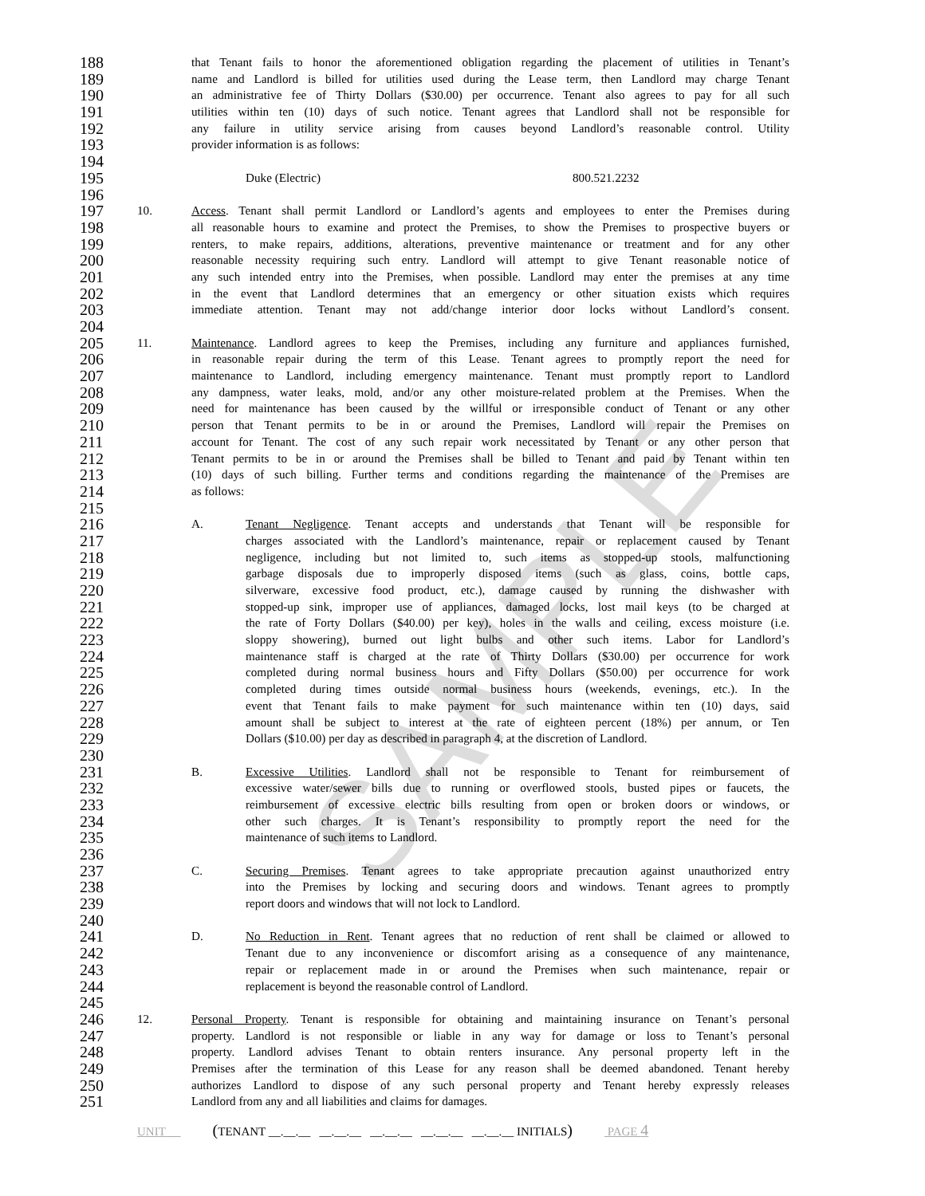SAMPLE
188 that Tenant fails to honor the aforementioned obligation regarding the placement of utilities in Tenant’s
189 name and Landlord is billed for utilities used during the Lease term, then Landlord may charge Tenant
190 an administrative fee of Thirty Dollars ($30.00) per occurrence. Tenant also agrees to pay for all such
191 utilities within ten (10) days of such notice. Tenant agrees that Landlord shall not be responsible for
192 any failure in utility service arising from causes beyond Landlord’s reasonable control. Utility
193 provider information is as follows:
194
195 Duke (Electric) 800.521.2232
196
197 10. Access. Tenant shall permit Landlord or Landlord’s agents and employees to enter the Premises during
198 all reasonable hours to examine and protect the Premises, to show the Premises to prospective buyers or
199 renters, to make repairs, additions, alterations, preventive maintenance or treatment and for any other
200 reasonable necessity requiring such entry. Landlord will attempt to give Tenant reasonable notice of
201 any such intended entry into the Premises, when possible. Landlord may enter the premises at any time
202 in the event that Landlord determines that an emergency or other situation exists which requires
203 immediate attention. Tenant may not add/change interior door locks without Landlord’s consent.
204
205 11. Maintenance. Landlord agrees to keep the Premises, including any furniture and appliances furnished,
206 in reasonable repair during the term of this Lease. Tenant agrees to promptly report the need for
207 maintenance to Landlord, including emergency maintenance. Tenant must promptly report to Landlord
208 any dampness, water leaks, mold, and/or any other moisture-related problem at the Premises. When the
209 need for maintenance has been caused by the willful or irresponsible conduct of Tenant or any other
210 person that Tenant permits to be in or around the Premises, Landlord will repair the Premises on
211 account for Tenant. The cost of any such repair work necessitated by Tenant or any other person that
212 Tenant permits to be in or around the Premises shall be billed to Tenant and paid by Tenant within ten
213 (10) days of such billing. Further terms and conditions regarding the maintenance of the Premises are
214 as follows:
215
216 A. Tenant Negligence. Tenant accepts and understands that Tenant will be responsible for
217 charges associated with the Landlord’s maintenance, repair or replacement caused by Tenant
218 negligence, including but not limited to, such items as stopped-up stools, malfunctioning
219 garbage disposals due to improperly disposed items (such as glass, coins, bottle caps,
220 silverware, excessive food product, etc.), damage caused by running the dishwasher with
221 stopped-up sink, improper use of appliances, damaged locks, lost mail keys (to be charged at
222 the rate of Forty Dollars ($40.00) per key), holes in the walls and ceiling, excess moisture (i.e.
223 sloppy showering), burned out light bulbs and other such items. Labor for Landlord’s
224 maintenance staff is charged at the rate of Thirty Dollars ($30.00) per occurrence for work
225 completed during normal business hours and Fifty Dollars ($50.00) per occurrence for work
226 completed during times outside normal business hours (weekends, evenings, etc.). In the
227 event that Tenant fails to make payment for such maintenance within ten (10) days, said
228 amount shall be subject to interest at the rate of eighteen percent (18%) per annum, or Ten
229 Dollars ($10.00) per day as described in paragraph 4, at the discretion of Landlord.
230
231 B. Excessive Utilities. Landlord shall not be responsible to Tenant for reimbursement of
232 excessive water/sewer bills due to running or overflowed stools, busted pipes or faucets, the
233 reimbursement of excessive electric bills resulting from open or broken doors or windows, or
234 other such charges. It is Tenant’s responsibility to promptly report the need for the
235 maintenance of such items to Landlord.
236
237 C. Securing Premises. Tenant agrees to take appropriate precaution against unauthorized entry
238 into the Premises by locking and securing doors and windows. Tenant agrees to promptly
239 report doors and windows that will not lock to Landlord.
240
241 D. No Reduction in Rent. Tenant agrees that no reduction of rent shall be claimed or allowed to
242 Tenant due to any inconvenience or discomfort arising as a consequence of any maintenance,
243 repair or replacement made in or around the Premises when such maintenance, repair or
244 replacement is beyond the reasonable control of Landlord.
245
246 12. Personal Property. Tenant is responsible for obtaining and maintaining insurance on Tenant’s personal
247 property. Landlord is not responsible or liable in any way for damage or loss to Tenant’s personal
248 property. Landlord advises Tenant to obtain renters insurance. Any personal property left in the
249 Premises after the termination of this Lease for any reason shall be deemed abandoned. Tenant hereby
250 authorizes Landlord to dispose of any such personal property and Tenant hereby expressly releases
251 Landlord from any and all liabilities and claims for damages.
UNIT (TENANT __.__.__ __.__.__ __.__.__ __.__.__ __.__.__ INITIALS) PAGE 4